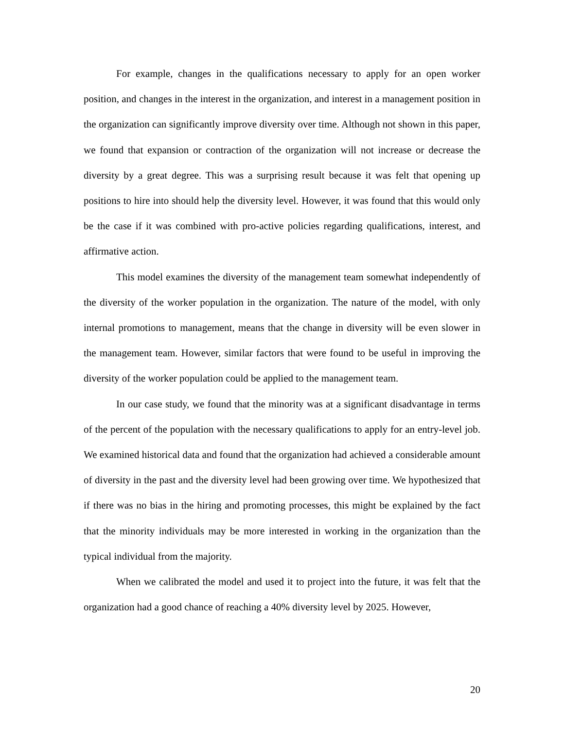For example, changes in the qualifications necessary to apply for an open worker position, and changes in the interest in the organization, and interest in a management position in the organization can significantly improve diversity over time. Although not shown in this paper, we found that expansion or contraction of the organization will not increase or decrease the diversity by a great degree. This was a surprising result because it was felt that opening up positions to hire into should help the diversity level. However, it was found that this would only be the case if it was combined with pro-active policies regarding qualifications, interest, and affirmative action.
This model examines the diversity of the management team somewhat independently of the diversity of the worker population in the organization. The nature of the model, with only internal promotions to management, means that the change in diversity will be even slower in the management team. However, similar factors that were found to be useful in improving the diversity of the worker population could be applied to the management team.
In our case study, we found that the minority was at a significant disadvantage in terms of the percent of the population with the necessary qualifications to apply for an entry-level job. We examined historical data and found that the organization had achieved a considerable amount of diversity in the past and the diversity level had been growing over time. We hypothesized that if there was no bias in the hiring and promoting processes, this might be explained by the fact that the minority individuals may be more interested in working in the organization than the typical individual from the majority.
When we calibrated the model and used it to project into the future, it was felt that the organization had a good chance of reaching a 40% diversity level by 2025. However,
20